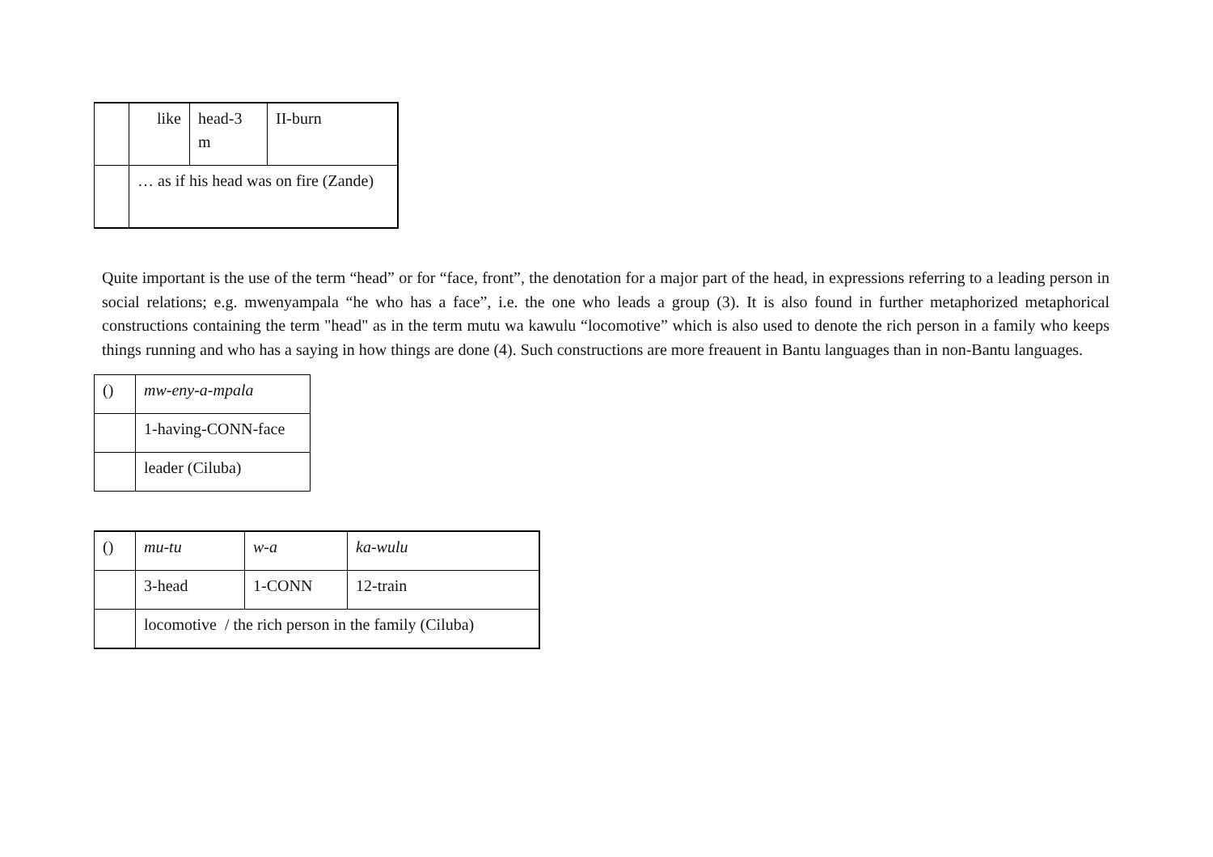| | like | head-3 m | II-burn |
| | … as if his head was on fire (Zande) | | |
Quite important is the use of the term “head” or for “face, front”, the denotation for a major part of the head, in expressions referring to a leading person in social relations; e.g. mwenyampala “he who has a face”, i.e. the one who leads a group (3). It is also found in further metaphorized metaphorical constructions containing the term "head" as in the term mutu wa kawulu “locomotive” which is also used to denote the rich person in a family who keeps things running and who has a saying in how things are done (4). Such constructions are more freauent in Bantu languages than in non-Bantu languages.
| () | mw-eny-a-mpala |
| | 1-having-CONN-face |
| | leader (Ciluba) |
| () | mu-tu | w-a | ka-wulu |
| | 3-head | 1-CONN | 12-train |
| | locomotive / the rich person in the family (Ciluba) | | |